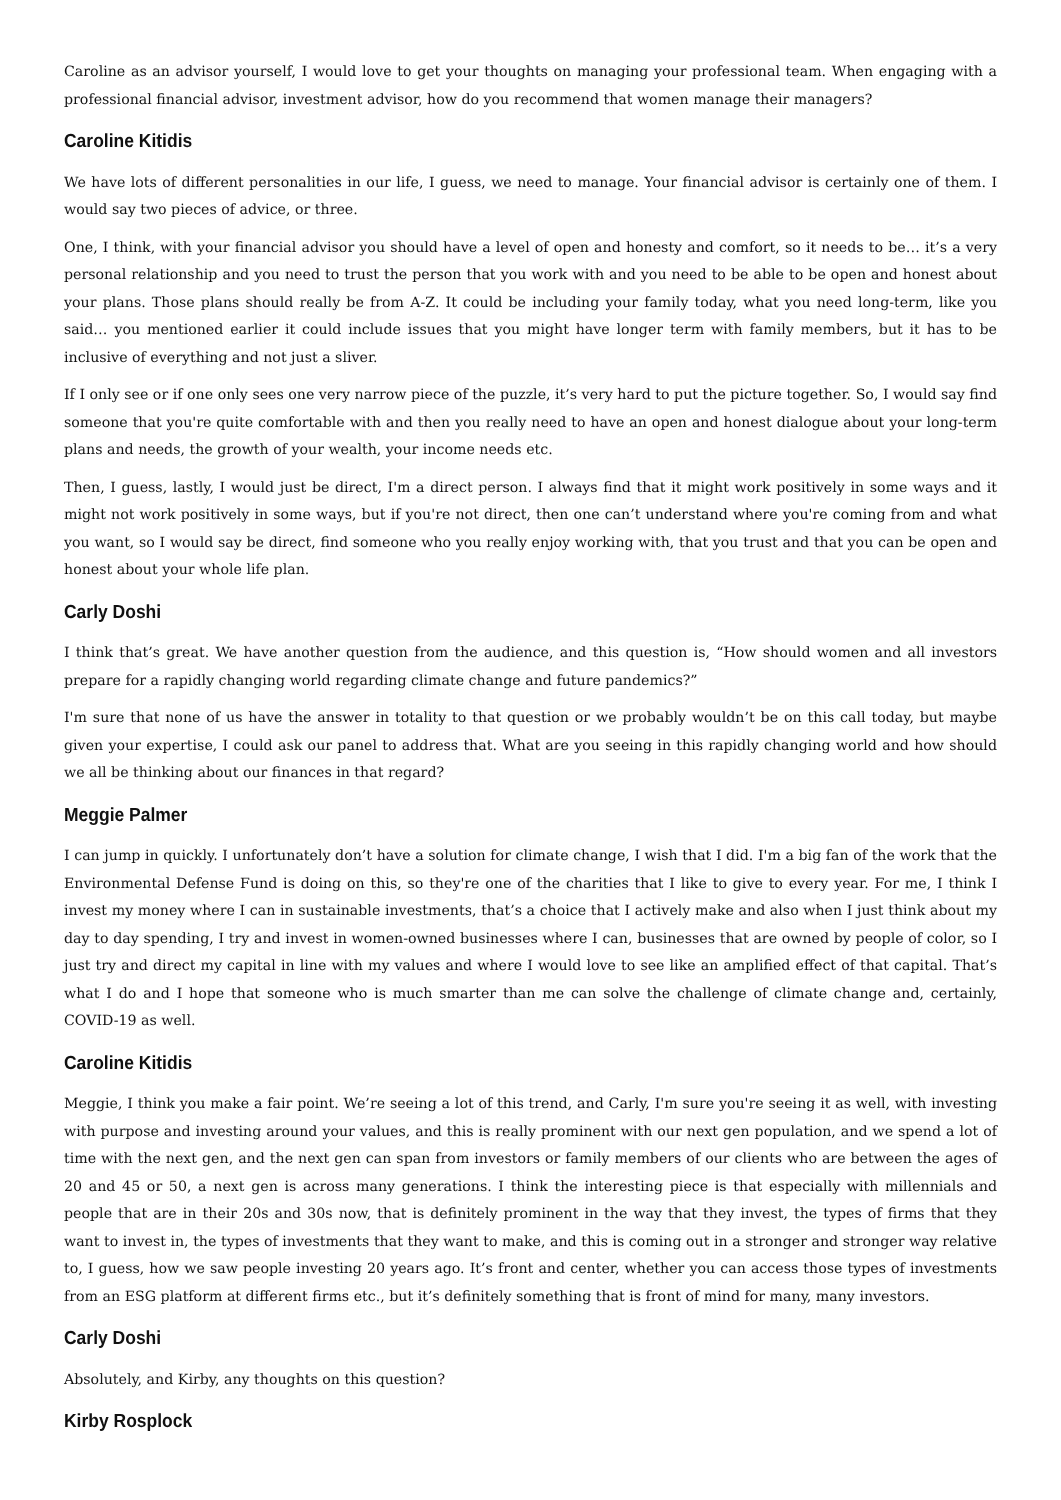Caroline as an advisor yourself, I would love to get your thoughts on managing your professional team. When engaging with a professional financial advisor, investment advisor, how do you recommend that women manage their managers?
Caroline Kitidis
We have lots of different personalities in our life, I guess, we need to manage. Your financial advisor is certainly one of them. I would say two pieces of advice, or three.
One, I think, with your financial advisor you should have a level of open and honesty and comfort, so it needs to be… it’s a very personal relationship and you need to trust the person that you work with and you need to be able to be open and honest about your plans. Those plans should really be from A-Z. It could be including your family today, what you need long-term, like you said… you mentioned earlier it could include issues that you might have longer term with family members, but it has to be inclusive of everything and not just a sliver.
If I only see or if one only sees one very narrow piece of the puzzle, it’s very hard to put the picture together. So, I would say find someone that you're quite comfortable with and then you really need to have an open and honest dialogue about your long-term plans and needs, the growth of your wealth, your income needs etc.
Then, I guess, lastly, I would just be direct, I'm a direct person. I always find that it might work positively in some ways and it might not work positively in some ways, but if you're not direct, then one can’t understand where you're coming from and what you want, so I would say be direct, find someone who you really enjoy working with, that you trust and that you can be open and honest about your whole life plan.
Carly Doshi
I think that’s great. We have another question from the audience, and this question is, “How should women and all investors prepare for a rapidly changing world regarding climate change and future pandemics?”
I'm sure that none of us have the answer in totality to that question or we probably wouldn’t be on this call today, but maybe given your expertise, I could ask our panel to address that. What are you seeing in this rapidly changing world and how should we all be thinking about our finances in that regard?
Meggie Palmer
I can jump in quickly. I unfortunately don’t have a solution for climate change, I wish that I did. I'm a big fan of the work that the Environmental Defense Fund is doing on this, so they're one of the charities that I like to give to every year. For me, I think I invest my money where I can in sustainable investments, that’s a choice that I actively make and also when I just think about my day to day spending, I try and invest in women-owned businesses where I can, businesses that are owned by people of color, so I just try and direct my capital in line with my values and where I would love to see like an amplified effect of that capital. That’s what I do and I hope that someone who is much smarter than me can solve the challenge of climate change and, certainly, COVID-19 as well.
Caroline Kitidis
Meggie, I think you make a fair point. We’re seeing a lot of this trend, and Carly, I'm sure you're seeing it as well, with investing with purpose and investing around your values, and this is really prominent with our next gen population, and we spend a lot of time with the next gen, and the next gen can span from investors or family members of our clients who are between the ages of 20 and 45 or 50, a next gen is across many generations. I think the interesting piece is that especially with millennials and people that are in their 20s and 30s now, that is definitely prominent in the way that they invest, the types of firms that they want to invest in, the types of investments that they want to make, and this is coming out in a stronger and stronger way relative to, I guess, how we saw people investing 20 years ago. It’s front and center, whether you can access those types of investments from an ESG platform at different firms etc., but it’s definitely something that is front of mind for many, many investors.
Carly Doshi
Absolutely, and Kirby, any thoughts on this question?
Kirby Rosplock